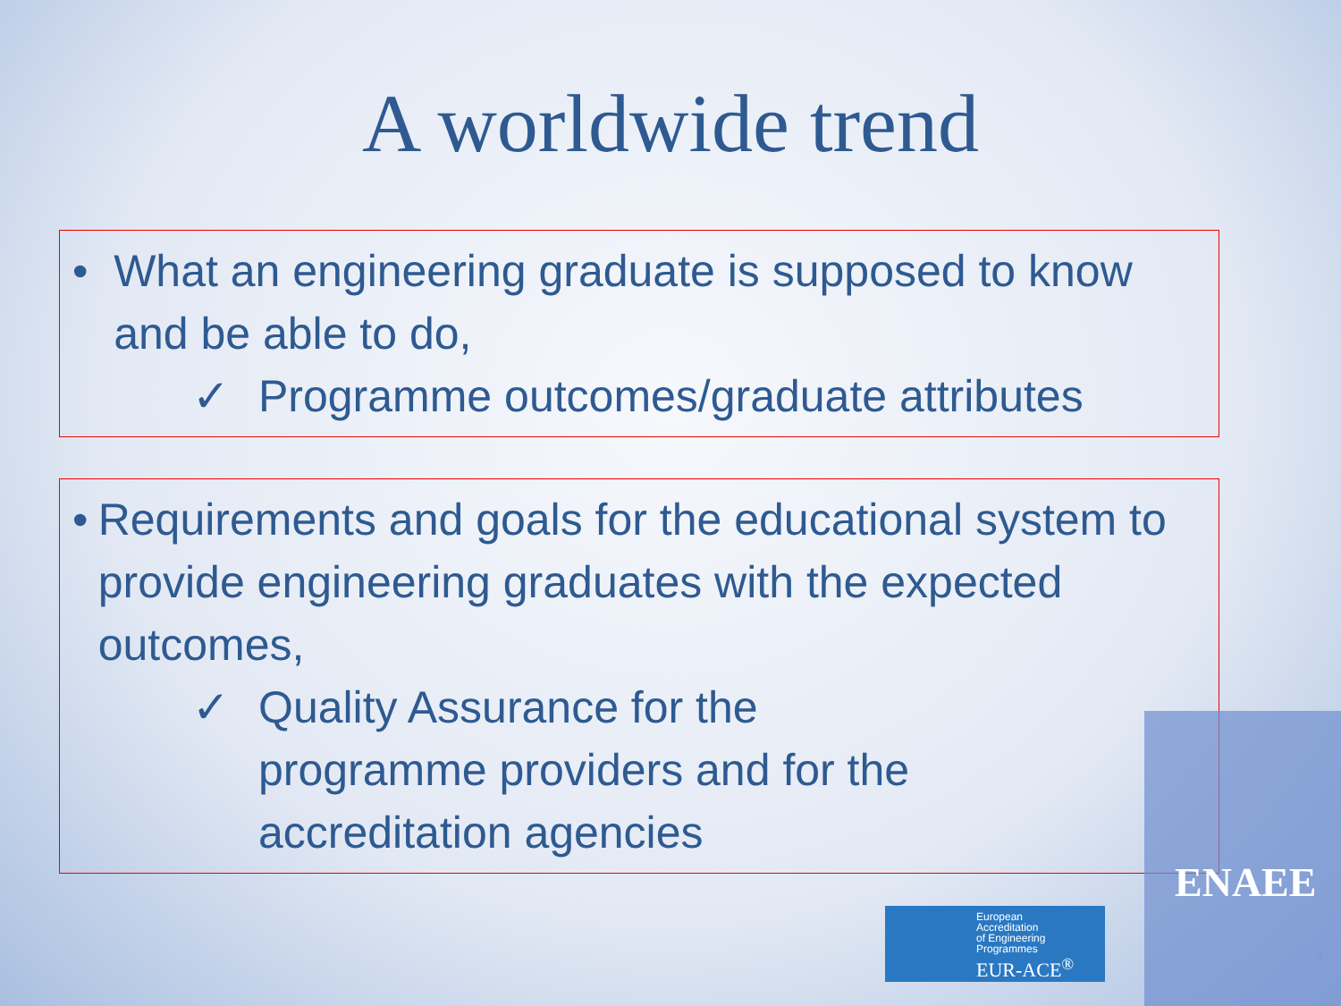A worldwide trend
• What an engineering graduate is supposed to know and be able to do,
✓ Programme outcomes/graduate attributes
• Requirements and goals for the educational system to provide engineering graduates with the expected outcomes,
✓ Quality Assurance for the
programme providers and for the
accreditation agencies
European
Accreditation
of Engineering
Programmes
EUR-ACE<sup>®</sup>
ENAEE
4